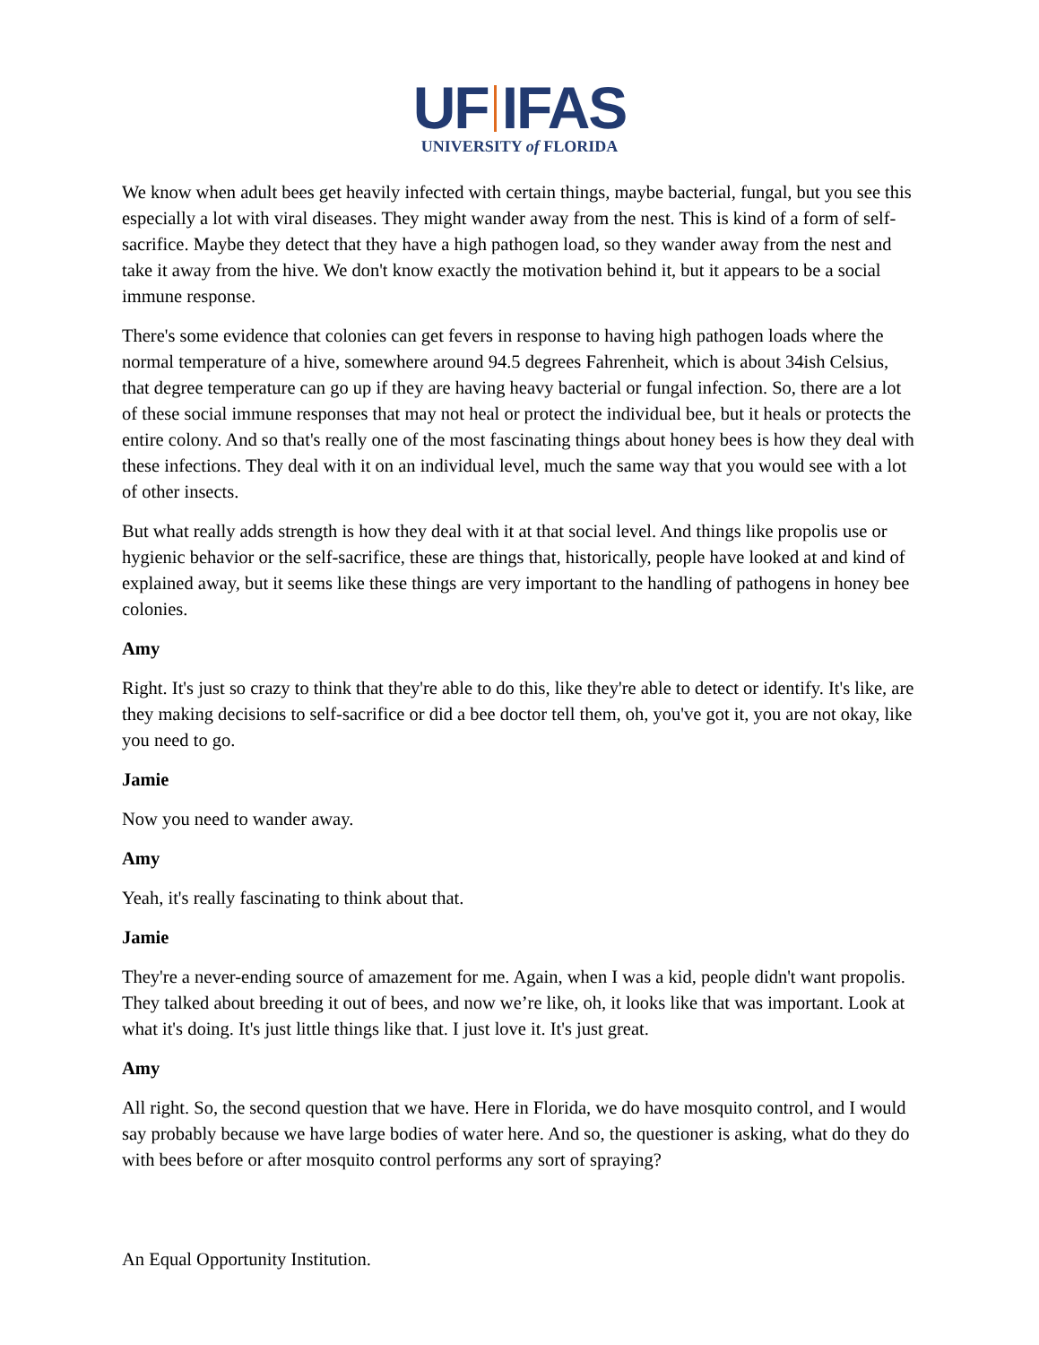UF IFAS
UNIVERSITY of FLORIDA
We know when adult bees get heavily infected with certain things, maybe bacterial, fungal, but you see this especially a lot with viral diseases. They might wander away from the nest. This is kind of a form of self-sacrifice. Maybe they detect that they have a high pathogen load, so they wander away from the nest and take it away from the hive. We don't know exactly the motivation behind it, but it appears to be a social immune response.
There's some evidence that colonies can get fevers in response to having high pathogen loads where the normal temperature of a hive, somewhere around 94.5 degrees Fahrenheit, which is about 34ish Celsius, that degree temperature can go up if they are having heavy bacterial or fungal infection. So, there are a lot of these social immune responses that may not heal or protect the individual bee, but it heals or protects the entire colony. And so that's really one of the most fascinating things about honey bees is how they deal with these infections. They deal with it on an individual level, much the same way that you would see with a lot of other insects.
But what really adds strength is how they deal with it at that social level. And things like propolis use or hygienic behavior or the self-sacrifice, these are things that, historically, people have looked at and kind of explained away, but it seems like these things are very important to the handling of pathogens in honey bee colonies.
Amy
Right. It's just so crazy to think that they're able to do this, like they're able to detect or identify. It's like, are they making decisions to self-sacrifice or did a bee doctor tell them, oh, you've got it, you are not okay, like you need to go.
Jamie
Now you need to wander away.
Amy
Yeah, it's really fascinating to think about that.
Jamie
They're a never-ending source of amazement for me. Again, when I was a kid, people didn't want propolis. They talked about breeding it out of bees, and now we’re like, oh, it looks like that was important. Look at what it's doing. It's just little things like that. I just love it. It's just great.
Amy
All right. So, the second question that we have. Here in Florida, we do have mosquito control, and I would say probably because we have large bodies of water here. And so, the questioner is asking, what do they do with bees before or after mosquito control performs any sort of spraying?
An Equal Opportunity Institution.